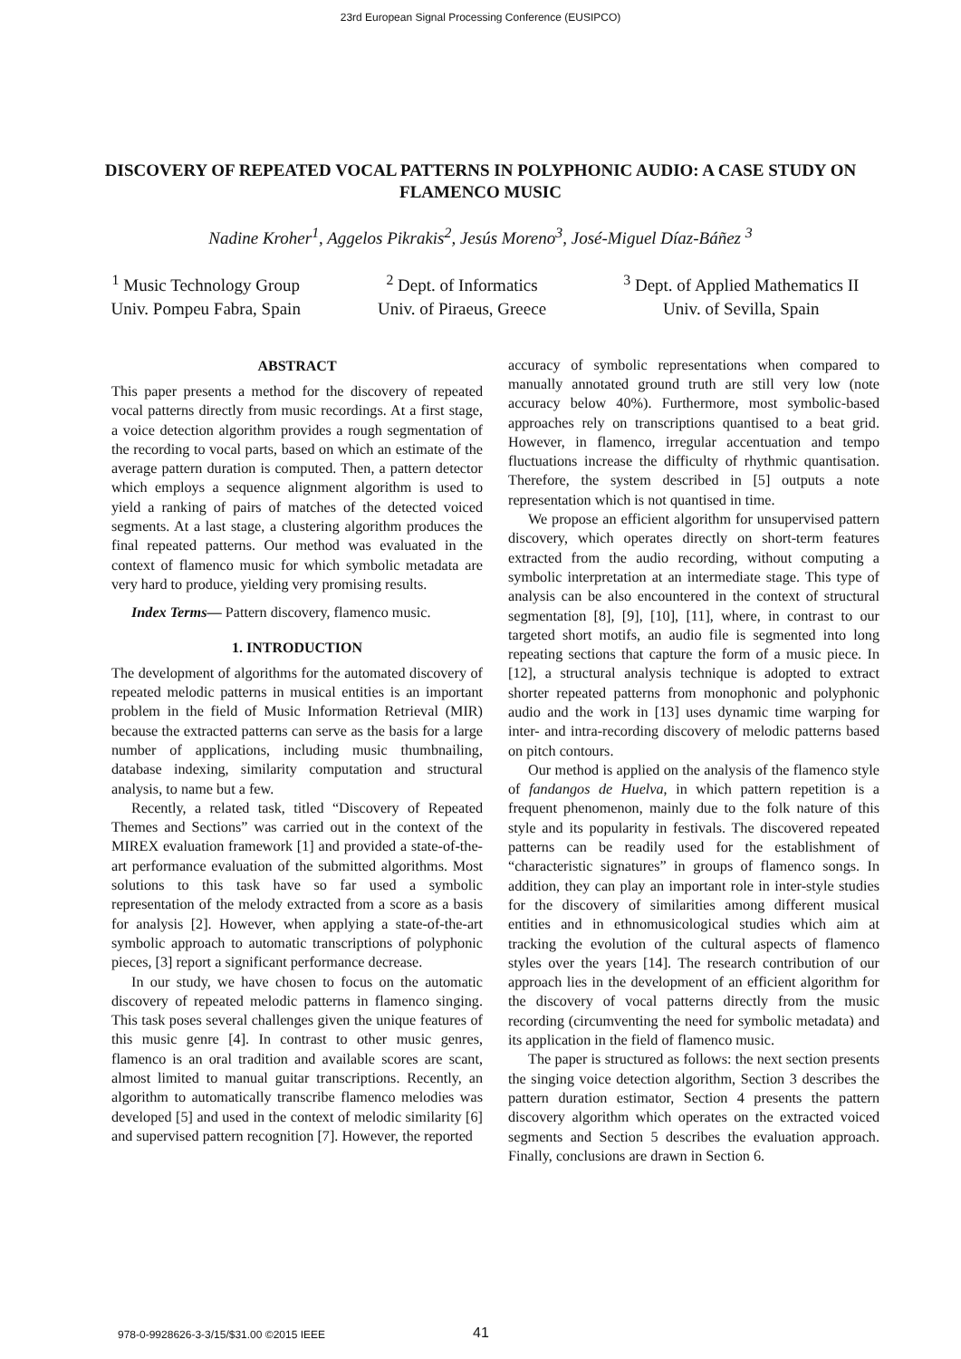23rd European Signal Processing Conference (EUSIPCO)
DISCOVERY OF REPEATED VOCAL PATTERNS IN POLYPHONIC AUDIO: A CASE STUDY ON FLAMENCO MUSIC
Nadine Kroher<sup>1</sup>, Aggelos Pikrakis<sup>2</sup>, Jesús Moreno<sup>3</sup>, José-Miguel Díaz-Báñez <sup>3</sup>
<sup>1</sup> Music Technology Group
Univ. Pompeu Fabra, Spain
<sup>2</sup> Dept. of Informatics
Univ. of Piraeus, Greece
<sup>3</sup> Dept. of Applied Mathematics II
Univ. of Sevilla, Spain
ABSTRACT
This paper presents a method for the discovery of repeated vocal patterns directly from music recordings. At a first stage, a voice detection algorithm provides a rough segmentation of the recording to vocal parts, based on which an estimate of the average pattern duration is computed. Then, a pattern detector which employs a sequence alignment algorithm is used to yield a ranking of pairs of matches of the detected voiced segments. At a last stage, a clustering algorithm produces the final repeated patterns. Our method was evaluated in the context of flamenco music for which symbolic metadata are very hard to produce, yielding very promising results.
Index Terms— Pattern discovery, flamenco music.
1. INTRODUCTION
The development of algorithms for the automated discovery of repeated melodic patterns in musical entities is an important problem in the field of Music Information Retrieval (MIR) because the extracted patterns can serve as the basis for a large number of applications, including music thumbnailing, database indexing, similarity computation and structural analysis, to name but a few.
Recently, a related task, titled “Discovery of Repeated Themes and Sections” was carried out in the context of the MIREX evaluation framework [1] and provided a state-of-the-art performance evaluation of the submitted algorithms. Most solutions to this task have so far used a symbolic representation of the melody extracted from a score as a basis for analysis [2]. However, when applying a state-of-the-art symbolic approach to automatic transcriptions of polyphonic pieces, [3] report a significant performance decrease.
In our study, we have chosen to focus on the automatic discovery of repeated melodic patterns in flamenco singing. This task poses several challenges given the unique features of this music genre [4]. In contrast to other music genres, flamenco is an oral tradition and available scores are scant, almost limited to manual guitar transcriptions. Recently, an algorithm to automatically transcribe flamenco melodies was developed [5] and used in the context of melodic similarity [6] and supervised pattern recognition [7]. However, the reported
accuracy of symbolic representations when compared to manually annotated ground truth are still very low (note accuracy below 40%). Furthermore, most symbolic-based approaches rely on transcriptions quantised to a beat grid. However, in flamenco, irregular accentuation and tempo fluctuations increase the difficulty of rhythmic quantisation. Therefore, the system described in [5] outputs a note representation which is not quantised in time.
We propose an efficient algorithm for unsupervised pattern discovery, which operates directly on short-term features extracted from the audio recording, without computing a symbolic interpretation at an intermediate stage. This type of analysis can be also encountered in the context of structural segmentation [8], [9], [10], [11], where, in contrast to our targeted short motifs, an audio file is segmented into long repeating sections that capture the form of a music piece. In [12], a structural analysis technique is adopted to extract shorter repeated patterns from monophonic and polyphonic audio and the work in [13] uses dynamic time warping for inter- and intra-recording discovery of melodic patterns based on pitch contours.
Our method is applied on the analysis of the flamenco style of fandangos de Huelva, in which pattern repetition is a frequent phenomenon, mainly due to the folk nature of this style and its popularity in festivals. The discovered repeated patterns can be readily used for the establishment of “characteristic signatures” in groups of flamenco songs. In addition, they can play an important role in inter-style studies for the discovery of similarities among different musical entities and in ethnomusicological studies which aim at tracking the evolution of the cultural aspects of flamenco styles over the years [14]. The research contribution of our approach lies in the development of an efficient algorithm for the discovery of vocal patterns directly from the music recording (circumventing the need for symbolic metadata) and its application in the field of flamenco music.
The paper is structured as follows: the next section presents the singing voice detection algorithm, Section 3 describes the pattern duration estimator, Section 4 presents the pattern discovery algorithm which operates on the extracted voiced segments and Section 5 describes the evaluation approach. Finally, conclusions are drawn in Section 6.
978-0-9928626-3-3/15/$31.00 ©2015 IEEE
41